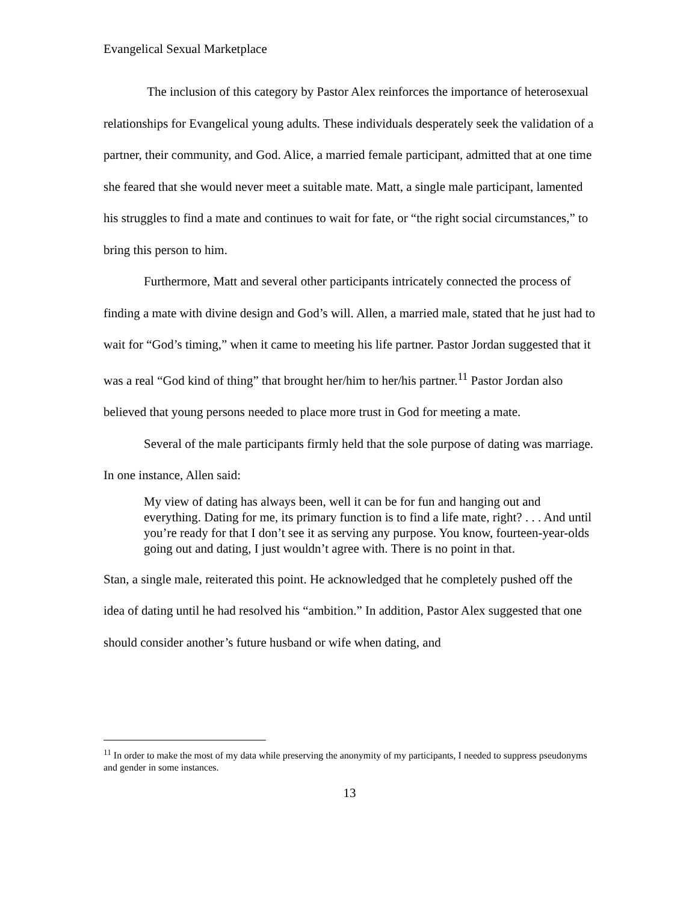Evangelical Sexual Marketplace
The inclusion of this category by Pastor Alex reinforces the importance of heterosexual relationships for Evangelical young adults. These individuals desperately seek the validation of a partner, their community, and God. Alice, a married female participant, admitted that at one time she feared that she would never meet a suitable mate. Matt, a single male participant, lamented his struggles to find a mate and continues to wait for fate, or “the right social circumstances,” to bring this person to him.
Furthermore, Matt and several other participants intricately connected the process of finding a mate with divine design and God’s will. Allen, a married male, stated that he just had to wait for “God’s timing,” when it came to meeting his life partner. Pastor Jordan suggested that it was a real “God kind of thing” that brought her/him to her/his partner.<sup>11</sup> Pastor Jordan also believed that young persons needed to place more trust in God for meeting a mate.
Several of the male participants firmly held that the sole purpose of dating was marriage. In one instance, Allen said:
My view of dating has always been, well it can be for fun and hanging out and everything. Dating for me, its primary function is to find a life mate, right? . . . And until you’re ready for that I don’t see it as serving any purpose. You know, fourteen-year-olds going out and dating, I just wouldn’t agree with. There is no point in that.
Stan, a single male, reiterated this point. He acknowledged that he completely pushed off the idea of dating until he had resolved his “ambition.” In addition, Pastor Alex suggested that one should consider another’s future husband or wife when dating, and
<sup>11</sup> In order to make the most of my data while preserving the anonymity of my participants, I needed to suppress pseudonyms and gender in some instances.
13